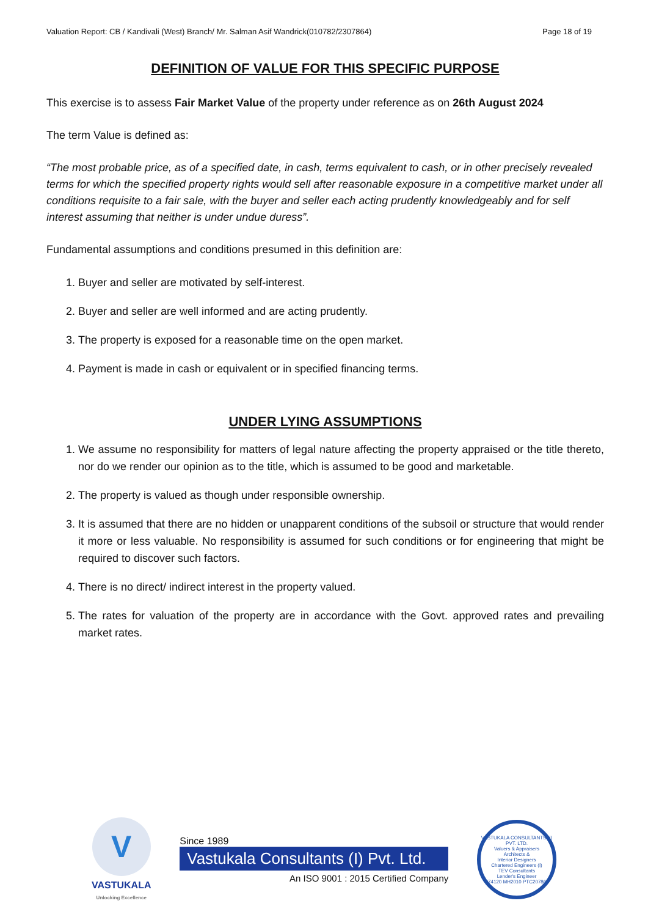Valuation Report: CB / Kandivali (West) Branch/ Mr. Salman Asif Wandrick(010782/2307864) Page 18 of 19
DEFINITION OF VALUE FOR THIS SPECIFIC PURPOSE
This exercise is to assess Fair Market Value of the property under reference as on 26th August 2024
The term Value is defined as:
“The most probable price, as of a specified date, in cash, terms equivalent to cash, or in other precisely revealed terms for which the specified property rights would sell after reasonable exposure in a competitive market under all conditions requisite to a fair sale, with the buyer and seller each acting prudently knowledgeably and for self interest assuming that neither is under undue duress”.
Fundamental assumptions and conditions presumed in this definition are:
1. Buyer and seller are motivated by self-interest.
2. Buyer and seller are well informed and are acting prudently.
3. The property is exposed for a reasonable time on the open market.
4. Payment is made in cash or equivalent or in specified financing terms.
UNDER LYING ASSUMPTIONS
1. We assume no responsibility for matters of legal nature affecting the property appraised or the title thereto, nor do we render our opinion as to the title, which is assumed to be good and marketable.
2. The property is valued as though under responsible ownership.
3. It is assumed that there are no hidden or unapparent conditions of the subsoil or structure that would render it more or less valuable. No responsibility is assumed for such conditions or for engineering that might be required to discover such factors.
4. There is no direct/ indirect interest in the property valued.
5. The rates for valuation of the property are in accordance with the Govt. approved rates and prevailing market rates.
V
VASTUKALA
Unlocking Excellence
Since 1989
Vastukala Consultants (I) Pvt. Ltd.
An ISO 9001 : 2015 Certified Company
VASTUKALA CONSULTANTS (I) PVT. LTD.
Valuers & Appraisers
Architects &
Interior Designers
Chartered Engineers (I)
TEV Consultants
Lender's Engineer
U74120 MH2010 PTC207869